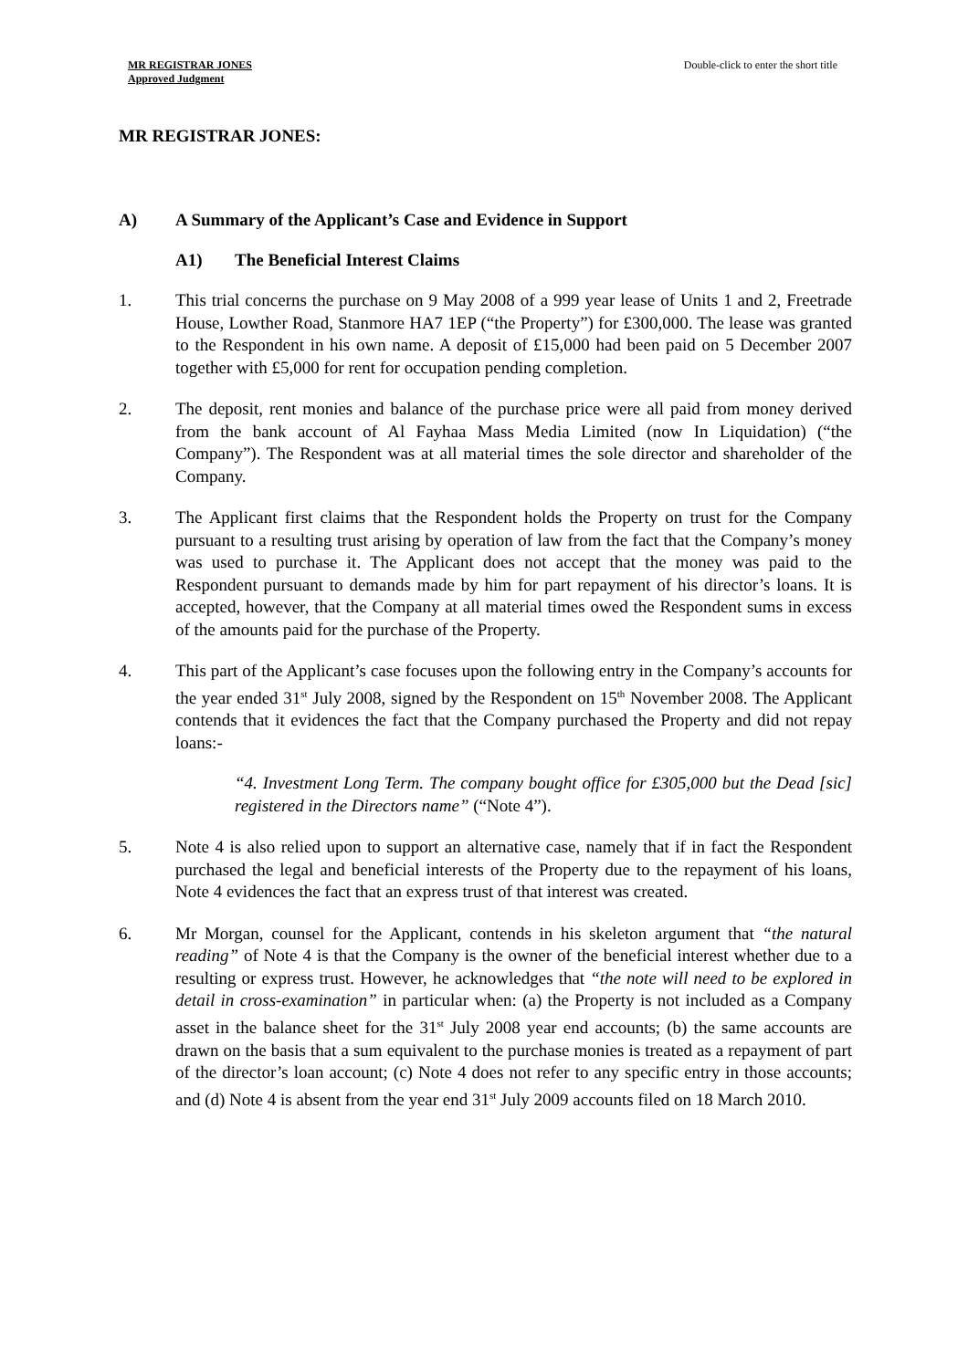MR REGISTRAR JONES
Approved Judgment
Double-click to enter the short title
MR REGISTRAR JONES:
A) A Summary of the Applicant’s Case and Evidence in Support
A1) The Beneficial Interest Claims
1. This trial concerns the purchase on 9 May 2008 of a 999 year lease of Units 1 and 2, Freetrade House, Lowther Road, Stanmore HA7 1EP (“the Property”) for £300,000. The lease was granted to the Respondent in his own name. A deposit of £15,000 had been paid on 5 December 2007 together with £5,000 for rent for occupation pending completion.
2. The deposit, rent monies and balance of the purchase price were all paid from money derived from the bank account of Al Fayhaa Mass Media Limited (now In Liquidation) (“the Company”). The Respondent was at all material times the sole director and shareholder of the Company.
3. The Applicant first claims that the Respondent holds the Property on trust for the Company pursuant to a resulting trust arising by operation of law from the fact that the Company’s money was used to purchase it. The Applicant does not accept that the money was paid to the Respondent pursuant to demands made by him for part repayment of his director’s loans. It is accepted, however, that the Company at all material times owed the Respondent sums in excess of the amounts paid for the purchase of the Property.
4. This part of the Applicant’s case focuses upon the following entry in the Company’s accounts for the year ended 31<sup>st</sup> July 2008, signed by the Respondent on 15<sup>th</sup> November 2008. The Applicant contends that it evidences the fact that the Company purchased the Property and did not repay loans:-
“4. Investment Long Term. The company bought office for £305,000 but the Dead [sic] registered in the Directors name” (“Note 4”).
5. Note 4 is also relied upon to support an alternative case, namely that if in fact the Respondent purchased the legal and beneficial interests of the Property due to the repayment of his loans, Note 4 evidences the fact that an express trust of that interest was created.
6. Mr Morgan, counsel for the Applicant, contends in his skeleton argument that “the natural reading” of Note 4 is that the Company is the owner of the beneficial interest whether due to a resulting or express trust. However, he acknowledges that “the note will need to be explored in detail in cross-examination” in particular when: (a) the Property is not included as a Company asset in the balance sheet for the 31<sup>st</sup> July 2008 year end accounts; (b) the same accounts are drawn on the basis that a sum equivalent to the purchase monies is treated as a repayment of part of the director’s loan account; (c) Note 4 does not refer to any specific entry in those accounts; and (d) Note 4 is absent from the year end 31<sup>st</sup> July 2009 accounts filed on 18 March 2010.